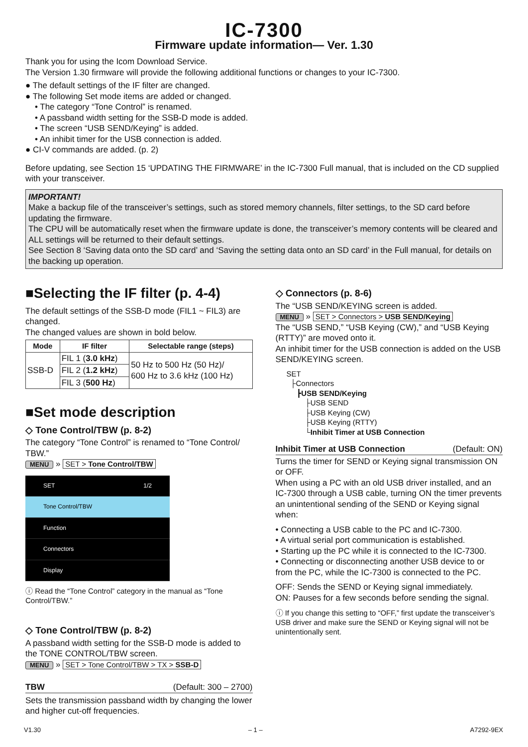IC-7300
Firmware update information— Ver. 1.30
Thank you for using the Icom Download Service.
The Version 1.30 firmware will provide the following additional functions or changes to your IC-7300.
● The default settings of the IF filter are changed.
● The following Set mode items are added or changed.
• The category “Tone Control” is renamed.
• A passband width setting for the SSB-D mode is added.
• The screen “USB SEND/Keying” is added.
• An inhibit timer for the USB connection is added.
● CI-V commands are added. (p. 2)
Before updating, see Section 15 ‘UPDATING THE FIRMWARE’ in the IC-7300 Full manual, that is included on the CD supplied with your transceiver.
IMPORTANT!
Make a backup file of the transceiver’s settings, such as stored memory channels, filter settings, to the SD card before updating the firmware.
The CPU will be automatically reset when the firmware update is done, the transceiver’s memory contents will be cleared and ALL settings will be returned to their default settings.
See Section 8 ‘Saving data onto the SD card’ and ‘Saving the setting data onto an SD card’ in the Full manual, for details on the backing up operation.
■Selecting the IF filter (p. 4-4)
The default settings of the SSB-D mode (FIL1 ~ FIL3) are changed.
The changed values are shown in bold below.
| Mode | IF filter | Selectable range (steps) |
| --- | --- | --- |
| SSB-D | FIL 1 ( 3.0 kHz ) | 50 Hz to 500 Hz (50 Hz)/ 600 Hz to 3.6 kHz (100 Hz) |
| | FIL 2 ( 1.2 kHz ) | |
| | FIL 3 ( 500 Hz ) | |
■Set mode description
◇ Tone Control/TBW (p. 8-2)
The category “Tone Control” is renamed to “Tone Control/ TBW.”
MENU » SET > Tone Control/TBW
SET 1/2
Tone Control/TBW
Function
Connectors
Display
ⓘ Read the “Tone Control” category in the manual as “Tone Control/TBW.”
◇ Tone Control/TBW (p. 8-2)
A passband width setting for the SSB-D mode is added to the TONE CONTROL/TBW screen.
MENU » SET > Tone Control/TBW > TX > SSB-D
TBW (Default: 300 – 2700)
Sets the transmission passband width by changing the lower and higher cut-off frequencies.
◇ Connectors (p. 8-6)
The “USB SEND/KEYING screen is added.
MENU » SET > Connectors > USB SEND/Keying
The “USB SEND,” “USB Keying (CW),” and “USB Keying (RTTY)” are moved onto it.
An inhibit timer for the USB connection is added on the USB SEND/KEYING screen.
SET
├Connectors
┣USB SEND/Keying
├USB SEND
├USB Keying (CW)
├USB Keying (RTTY)
└Inhibit Timer at USB Connection
Inhibit Timer at USB Connection (Default: ON)
Turns the timer for SEND or Keying signal transmission ON or OFF.
When using a PC with an old USB driver installed, and an IC-7300 through a USB cable, turning ON the timer prevents an unintentional sending of the SEND or Keying signal when:
• Connecting a USB cable to the PC and IC-7300.
• A virtual serial port communication is established.
• Starting up the PC while it is connected to the IC-7300.
• Connecting or disconnecting another USB device to or from the PC, while the IC-7300 is connected to the PC.
OFF: Sends the SEND or Keying signal immediately.
ON: Pauses for a few seconds before sending the signal.
ⓘ If you change this setting to “OFF,” first update the transceiver’s USB driver and make sure the SEND or Keying signal will not be unintentionally sent.
V1.30 – 1 – A7292-9EX